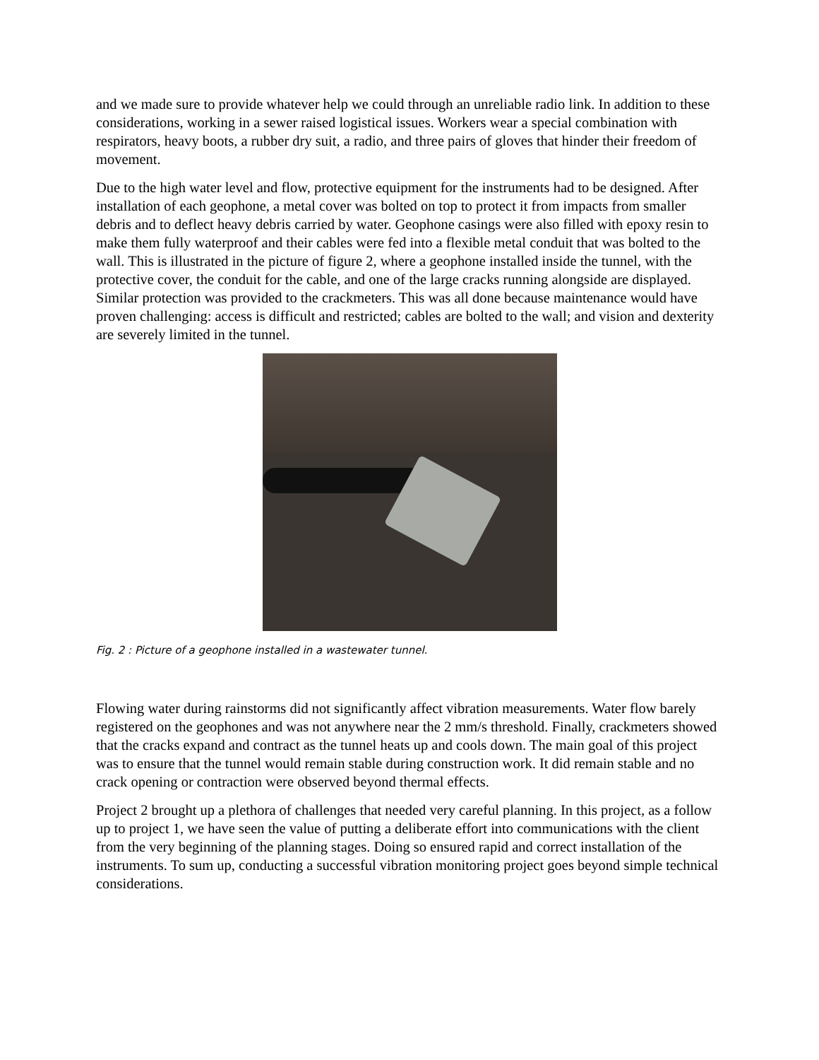and we made sure to provide whatever help we could through an unreliable radio link. In addition to these considerations, working in a sewer raised logistical issues. Workers wear a special combination with respirators, heavy boots, a rubber dry suit, a radio, and three pairs of gloves that hinder their freedom of movement.
Due to the high water level and flow, protective equipment for the instruments had to be designed. After installation of each geophone, a metal cover was bolted on top to protect it from impacts from smaller debris and to deflect heavy debris carried by water. Geophone casings were also filled with epoxy resin to make them fully waterproof and their cables were fed into a flexible metal conduit that was bolted to the wall. This is illustrated in the picture of figure 2, where a geophone installed inside the tunnel, with the protective cover, the conduit for the cable, and one of the large cracks running alongside are displayed. Similar protection was provided to the crackmeters. This was all done because maintenance would have proven challenging: access is difficult and restricted; cables are bolted to the wall; and vision and dexterity are severely limited in the tunnel.
Fig. 2 : Picture of a geophone installed in a wastewater tunnel.
Flowing water during rainstorms did not significantly affect vibration measurements. Water flow barely registered on the geophones and was not anywhere near the 2 mm/s threshold. Finally, crackmeters showed that the cracks expand and contract as the tunnel heats up and cools down. The main goal of this project was to ensure that the tunnel would remain stable during construction work. It did remain stable and no crack opening or contraction were observed beyond thermal effects.
Project 2 brought up a plethora of challenges that needed very careful planning. In this project, as a follow up to project 1, we have seen the value of putting a deliberate effort into communications with the client from the very beginning of the planning stages. Doing so ensured rapid and correct installation of the instruments. To sum up, conducting a successful vibration monitoring project goes beyond simple technical considerations.